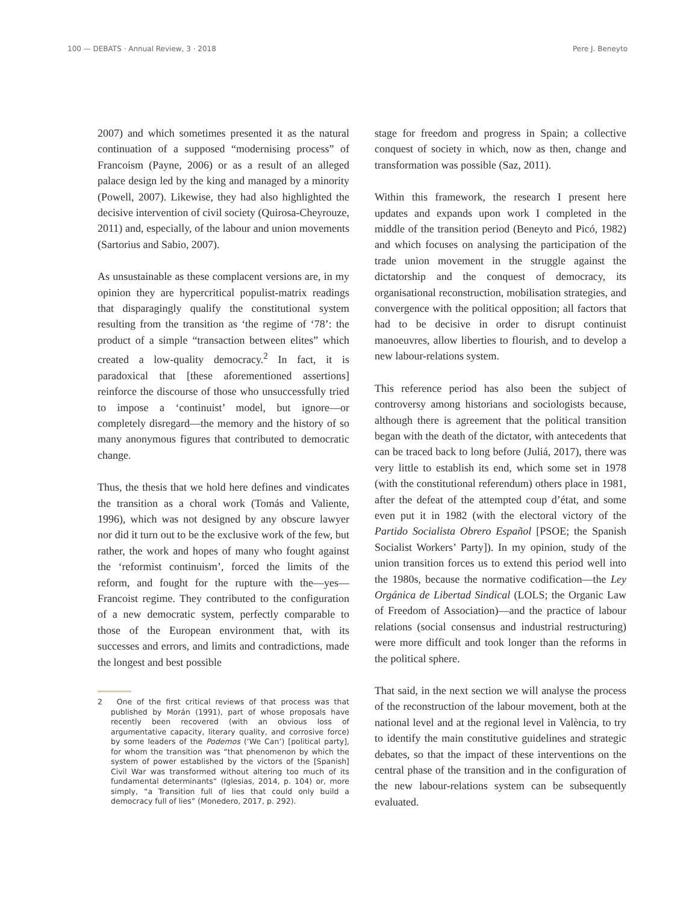100 — DEBATS · Annual Review, 3 · 2018 Pere J. Beneyto
2007) and which sometimes presented it as the natural continuation of a supposed “modernising process” of Francoism (Payne, 2006) or as a result of an alleged palace design led by the king and managed by a minority (Powell, 2007). Likewise, they had also highlighted the decisive intervention of civil society (Quirosa-Cheyrouze, 2011) and, especially, of the labour and union movements (Sartorius and Sabio, 2007).
As unsustainable as these complacent versions are, in my opinion they are hypercritical populist-matrix readings that disparagingly qualify the constitutional system resulting from the transition as ‘the regime of ‘78’: the product of a simple “transaction between elites” which created a low-quality democracy.<sup>2</sup> In fact, it is paradoxical that [these aforementioned assertions] reinforce the discourse of those who unsuccessfully tried to impose a ‘continuist’ model, but ignore—or completely disregard—the memory and the history of so many anonymous figures that contributed to democratic change.
Thus, the thesis that we hold here defines and vindicates the transition as a choral work (Tomás and Valiente, 1996), which was not designed by any obscure lawyer nor did it turn out to be the exclusive work of the few, but rather, the work and hopes of many who fought against the ‘reformist continuism’, forced the limits of the reform, and fought for the rupture with the—yes—Francoist regime. They contributed to the configuration of a new democratic system, perfectly comparable to those of the European environment that, with its successes and errors, and limits and contradictions, made the longest and best possible
2 One of the first critical reviews of that process was that published by Morán (1991), part of whose proposals have recently been recovered (with an obvious loss of argumentative capacity, literary quality, and corrosive force) by some leaders of the Podemos (‘We Can’) [political party], for whom the transition was “that phenomenon by which the system of power established by the victors of the [Spanish] Civil War was transformed without altering too much of its fundamental determinants” (Iglesias, 2014, p. 104) or, more simply, “a Transition full of lies that could only build a democracy full of lies” (Monedero, 2017, p. 292).
stage for freedom and progress in Spain; a collective conquest of society in which, now as then, change and transformation was possible (Saz, 2011).
Within this framework, the research I present here updates and expands upon work I completed in the middle of the transition period (Beneyto and Picó, 1982) and which focuses on analysing the participation of the trade union movement in the struggle against the dictatorship and the conquest of democracy, its organisational reconstruction, mobilisation strategies, and convergence with the political opposition; all factors that had to be decisive in order to disrupt continuist manoeuvres, allow liberties to flourish, and to develop a new labour-relations system.
This reference period has also been the subject of controversy among historians and sociologists because, although there is agreement that the political transition began with the death of the dictator, with antecedents that can be traced back to long before (Juliá, 2017), there was very little to establish its end, which some set in 1978 (with the constitutional referendum) others place in 1981, after the defeat of the attempted coup d’état, and some even put it in 1982 (with the electoral victory of the Partido Socialista Obrero Español [PSOE; the Spanish Socialist Workers’ Party]). In my opinion, study of the union transition forces us to extend this period well into the 1980s, because the normative codification—the Ley Orgánica de Libertad Sindical (LOLS; the Organic Law of Freedom of Association)—and the practice of labour relations (social consensus and industrial restructuring) were more difficult and took longer than the reforms in the political sphere.
That said, in the next section we will analyse the process of the reconstruction of the labour movement, both at the national level and at the regional level in València, to try to identify the main constitutive guidelines and strategic debates, so that the impact of these interventions on the central phase of the transition and in the configuration of the new labour-relations system can be subsequently evaluated.